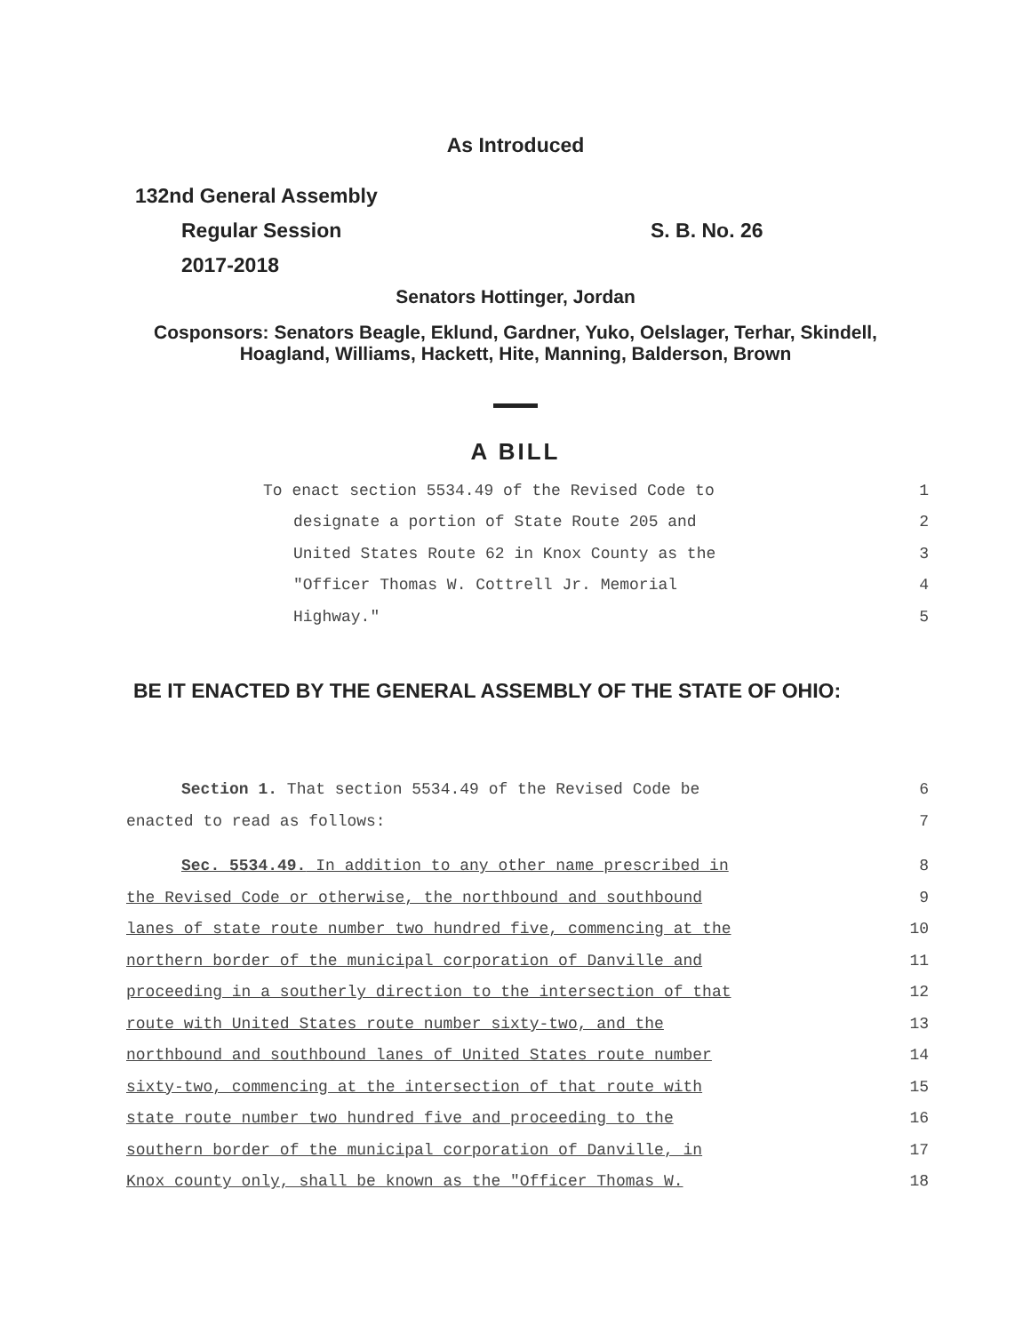As Introduced
132nd General Assembly
Regular Session S. B. No. 26
2017-2018
Senators Hottinger, Jordan
Cosponsors: Senators Beagle, Eklund, Gardner, Yuko, Oelslager, Terhar, Skindell,
Hoagland, Williams, Hackett, Hite, Manning, Balderson, Brown
A BILL
To enact section 5534.49 of the Revised Code to 1
designate a portion of State Route 205 and 2
United States Route 62 in Knox County as the 3
"Officer Thomas W. Cottrell Jr. Memorial 4
Highway." 5
BE IT ENACTED BY THE GENERAL ASSEMBLY OF THE STATE OF OHIO:
Section 1. That section 5534.49 of the Revised Code be 6
enacted to read as follows: 7
Sec. 5534.49. In addition to any other name prescribed in 8
the Revised Code or otherwise, the northbound and southbound 9
lanes of state route number two hundred five, commencing at the 10
northern border of the municipal corporation of Danville and 11
proceeding in a southerly direction to the intersection of that 12
route with United States route number sixty-two, and the 13
northbound and southbound lanes of United States route number 14
sixty-two, commencing at the intersection of that route with 15
state route number two hundred five and proceeding to the 16
southern border of the municipal corporation of Danville, in 17
Knox county only, shall be known as the "Officer Thomas W. 18